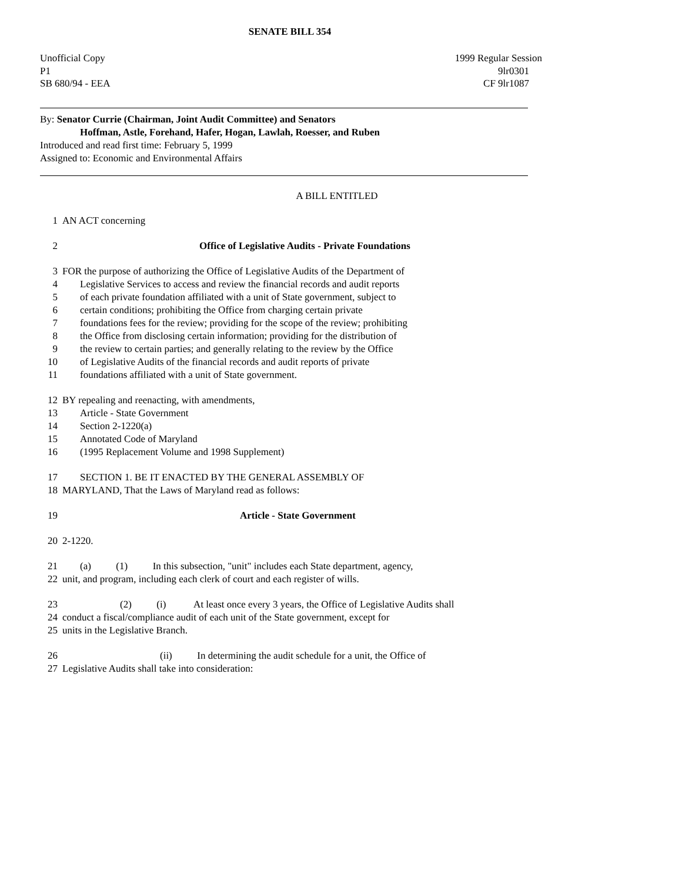SENATE BILL 354
Unofficial Copy
P1
SB 680/94 - EEA
1999 Regular Session
9lr0301
CF 9lr1087
By: Senator Currie (Chairman, Joint Audit Committee) and Senators
Hoffman, Astle, Forehand, Hafer, Hogan, Lawlah, Roesser, and Ruben
Introduced and read first time: February 5, 1999
Assigned to: Economic and Environmental Affairs
A BILL ENTITLED
1 AN ACT concerning
2 Office of Legislative Audits - Private Foundations
3 FOR the purpose of authorizing the Office of Legislative Audits of the Department of
4 Legislative Services to access and review the financial records and audit reports
5 of each private foundation affiliated with a unit of State government, subject to
6 certain conditions; prohibiting the Office from charging certain private
7 foundations fees for the review; providing for the scope of the review; prohibiting
8 the Office from disclosing certain information; providing for the distribution of
9 the review to certain parties; and generally relating to the review by the Office
10 of Legislative Audits of the financial records and audit reports of private
11 foundations affiliated with a unit of State government.
12 BY repealing and reenacting, with amendments,
13 Article - State Government
14 Section 2-1220(a)
15 Annotated Code of Maryland
16 (1995 Replacement Volume and 1998 Supplement)
17 SECTION 1. BE IT ENACTED BY THE GENERAL ASSEMBLY OF
18 MARYLAND, That the Laws of Maryland read as follows:
19 Article - State Government
20 2-1220.
21 (a) (1) In this subsection, "unit" includes each State department, agency,
22 unit, and program, including each clerk of court and each register of wills.
23 (2) (i) At least once every 3 years, the Office of Legislative Audits shall
24 conduct a fiscal/compliance audit of each unit of the State government, except for
25 units in the Legislative Branch.
26 (ii) In determining the audit schedule for a unit, the Office of
27 Legislative Audits shall take into consideration: